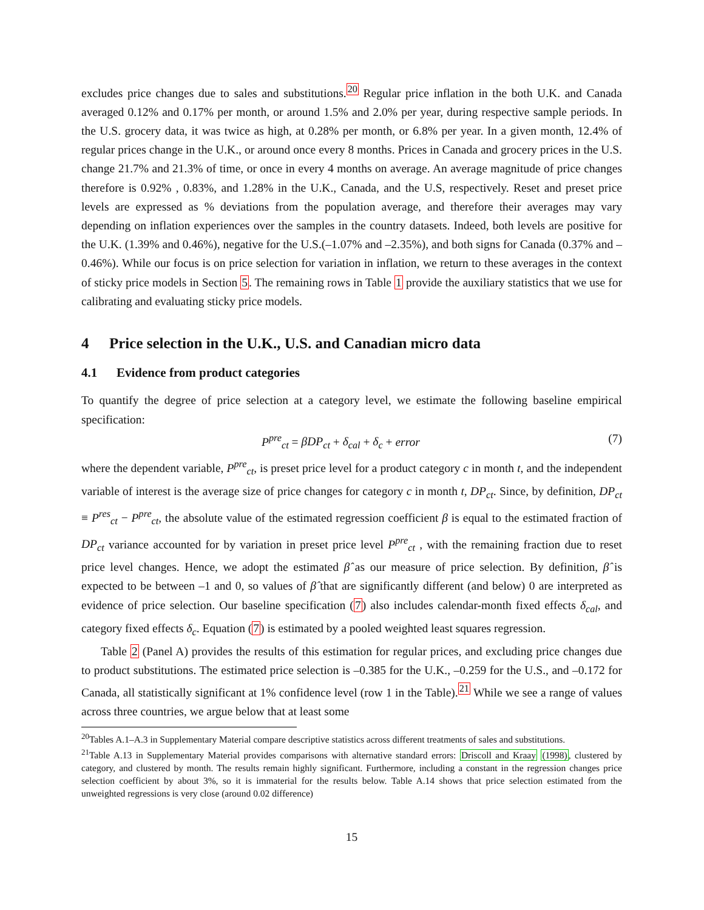excludes price changes due to sales and substitutions.<sup>20</sup> Regular price inflation in the both U.K. and Canada averaged 0.12% and 0.17% per month, or around 1.5% and 2.0% per year, during respective sample periods. In the U.S. grocery data, it was twice as high, at 0.28% per month, or 6.8% per year. In a given month, 12.4% of regular prices change in the U.K., or around once every 8 months. Prices in Canada and grocery prices in the U.S. change 21.7% and 21.3% of time, or once in every 4 months on average. An average magnitude of price changes therefore is 0.92% , 0.83%, and 1.28% in the U.K., Canada, and the U.S, respectively. Reset and preset price levels are expressed as % deviations from the population average, and therefore their averages may vary depending on inflation experiences over the samples in the country datasets. Indeed, both levels are positive for the U.K. (1.39% and 0.46%), negative for the U.S.(–1.07% and –2.35%), and both signs for Canada (0.37% and –0.46%). While our focus is on price selection for variation in inflation, we return to these averages in the context of sticky price models in Section 5. The remaining rows in Table 1 provide the auxiliary statistics that we use for calibrating and evaluating sticky price models.
4 Price selection in the U.K., U.S. and Canadian micro data
4.1 Evidence from product categories
To quantify the degree of price selection at a category level, we estimate the following baseline empirical specification:
P<sup>pre</sup><sub>ct</sub> = βDP<sub>ct</sub> + δ<sub>cal</sub> + δ<sub>c</sub> + error (7)
where the dependent variable, P<sup>pre</sup><sub>ct</sub>, is preset price level for a product category c in month t, and the independent variable of interest is the average size of price changes for category c in month t, DP<sub>ct</sub>. Since, by definition, DP<sub>ct</sub> ≡ P<sup>res</sup><sub>ct</sub> − P<sup>pre</sup><sub>ct</sub>, the absolute value of the estimated regression coefficient β is equal to the estimated fraction of DP<sub>ct</sub> variance accounted for by variation in preset price level P<sup>pre</sup><sub>ct</sub> , with the remaining fraction due to reset price level changes. Hence, we adopt the estimated β̂ as our measure of price selection. By definition, β̂ is expected to be between –1 and 0, so values of β̂ that are significantly different (and below) 0 are interpreted as evidence of price selection. Our baseline specification (7) also includes calendar-month fixed effects δ<sub>cal</sub>, and category fixed effects δ<sub>c</sub>. Equation (7) is estimated by a pooled weighted least squares regression.
Table 2 (Panel A) provides the results of this estimation for regular prices, and excluding price changes due to product substitutions. The estimated price selection is –0.385 for the U.K., –0.259 for the U.S., and –0.172 for Canada, all statistically significant at 1% confidence level (row 1 in the Table).<sup>21</sup> While we see a range of values across three countries, we argue below that at least some
<sup>20</sup> Tables A.1–A.3 in Supplementary Material compare descriptive statistics across different treatments of sales and substitutions.
<sup>21</sup> Table A.13 in Supplementary Material provides comparisons with alternative standard errors: Driscoll and Kraay (1998), clustered by category, and clustered by month. The results remain highly significant. Furthermore, including a constant in the regression changes price selection coefficient by about 3%, so it is immaterial for the results below. Table A.14 shows that price selection estimated from the unweighted regressions is very close (around 0.02 difference)
15